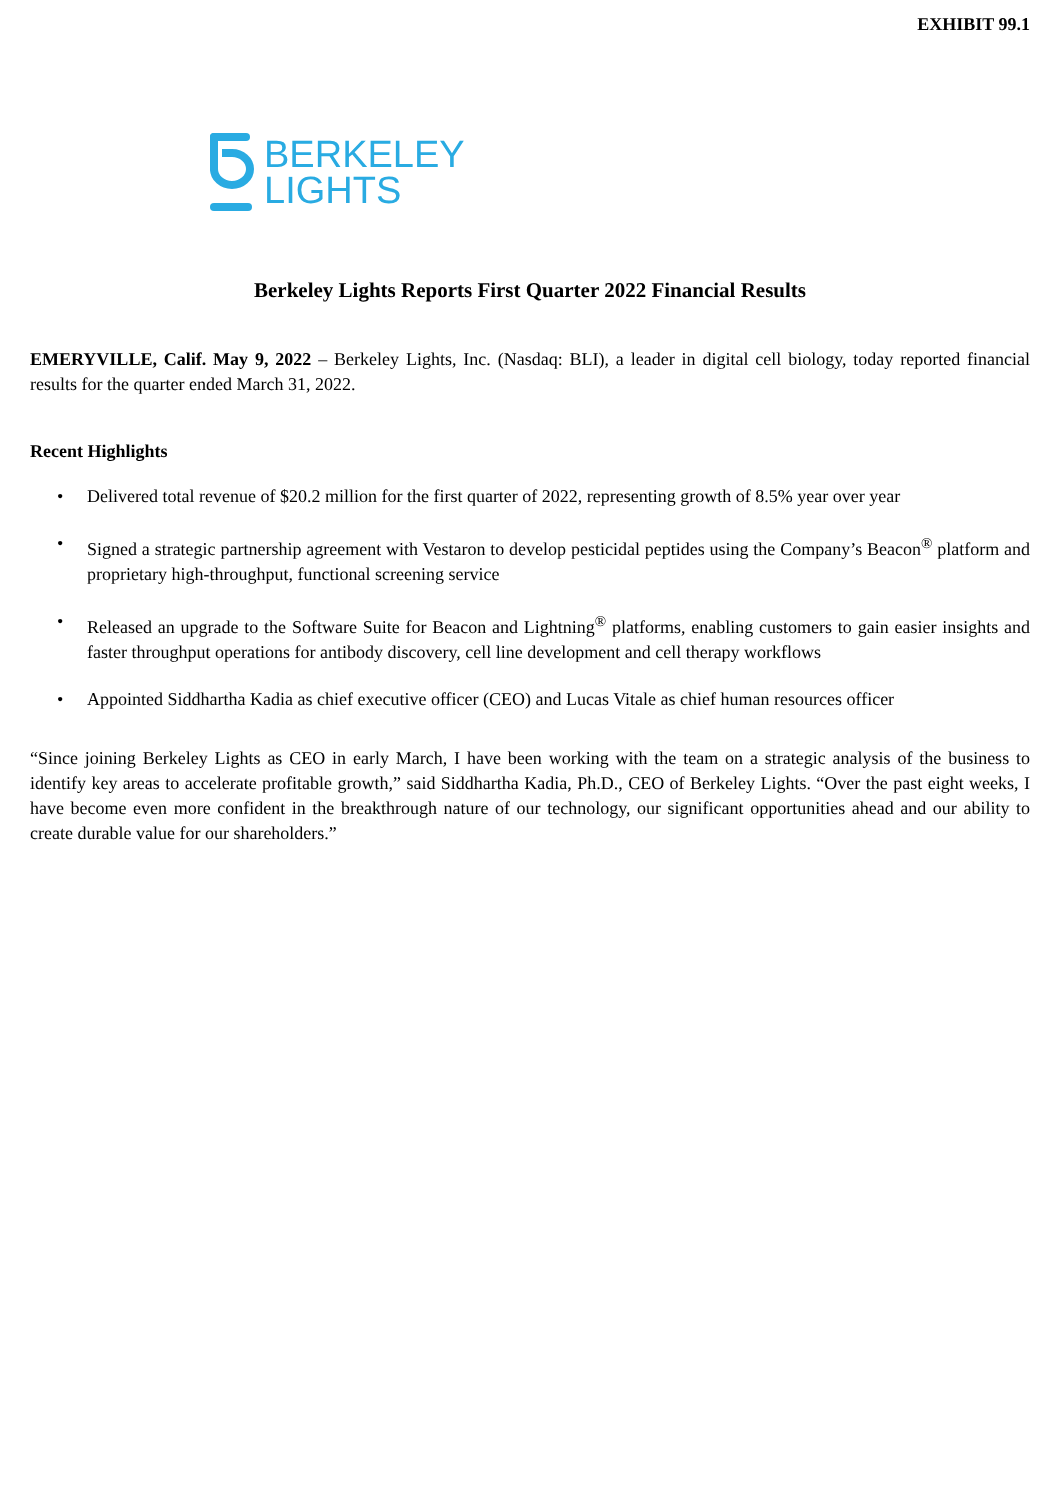EXHIBIT 99.1
BERKELEY
LIGHTS
Berkeley Lights Reports First Quarter 2022 Financial Results
EMERYVILLE, Calif. May 9, 2022 – Berkeley Lights, Inc. (Nasdaq: BLI), a leader in digital cell biology, today reported financial results for the quarter ended March 31, 2022.
Recent Highlights
• Delivered total revenue of $20.2 million for the first quarter of 2022, representing growth of 8.5% year over year
• Signed a strategic partnership agreement with Vestaron to develop pesticidal peptides using the Company’s Beacon<sup>®</sup> platform and proprietary high-throughput, functional screening service
• Released an upgrade to the Software Suite for Beacon and Lightning<sup>®</sup> platforms, enabling customers to gain easier insights and faster throughput operations for antibody discovery, cell line development and cell therapy workflows
• Appointed Siddhartha Kadia as chief executive officer (CEO) and Lucas Vitale as chief human resources officer
“Since joining Berkeley Lights as CEO in early March, I have been working with the team on a strategic analysis of the business to identify key areas to accelerate profitable growth,” said Siddhartha Kadia, Ph.D., CEO of Berkeley Lights. “Over the past eight weeks, I have become even more confident in the breakthrough nature of our technology, our significant opportunities ahead and our ability to create durable value for our shareholders.”